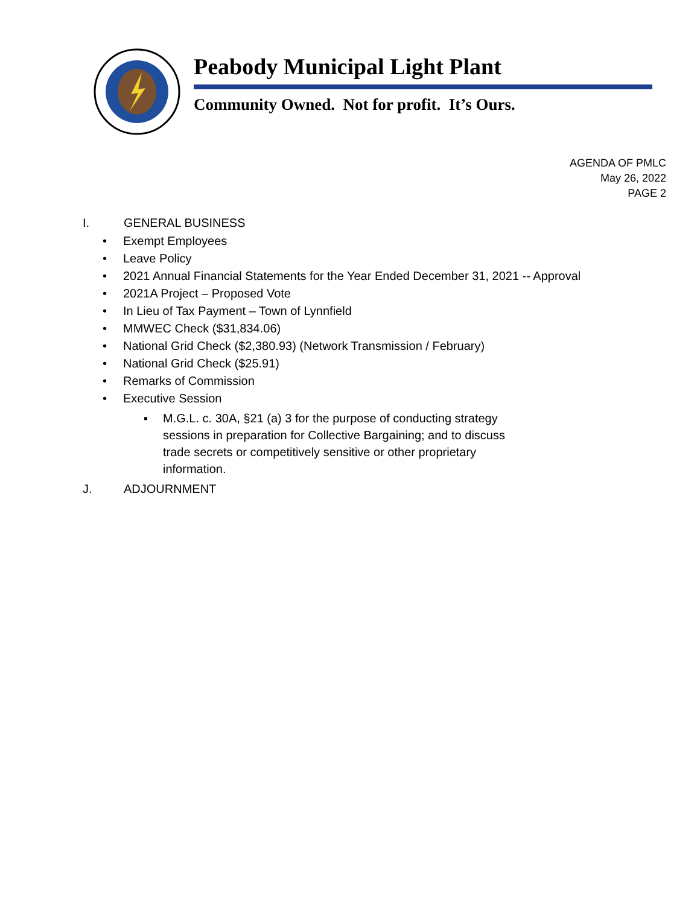Peabody Municipal Light Plant
Community Owned. Not for profit. It’s Ours.
AGENDA OF PMLC
May 26, 2022
PAGE 2
I. GENERAL BUSINESS
• Exempt Employees
• Leave Policy
• 2021 Annual Financial Statements for the Year Ended December 31, 2021 -- Approval
• 2021A Project – Proposed Vote
• In Lieu of Tax Payment – Town of Lynnfield
• MMWEC Check ($31,834.06)
• National Grid Check ($2,380.93) (Network Transmission / February)
• National Grid Check ($25.91)
• Remarks of Commission
• Executive Session
▪ M.G.L. c. 30A, §21 (a) 3 for the purpose of conducting strategy sessions in preparation for Collective Bargaining; and to discuss trade secrets or competitively sensitive or other proprietary information.
J. ADJOURNMENT